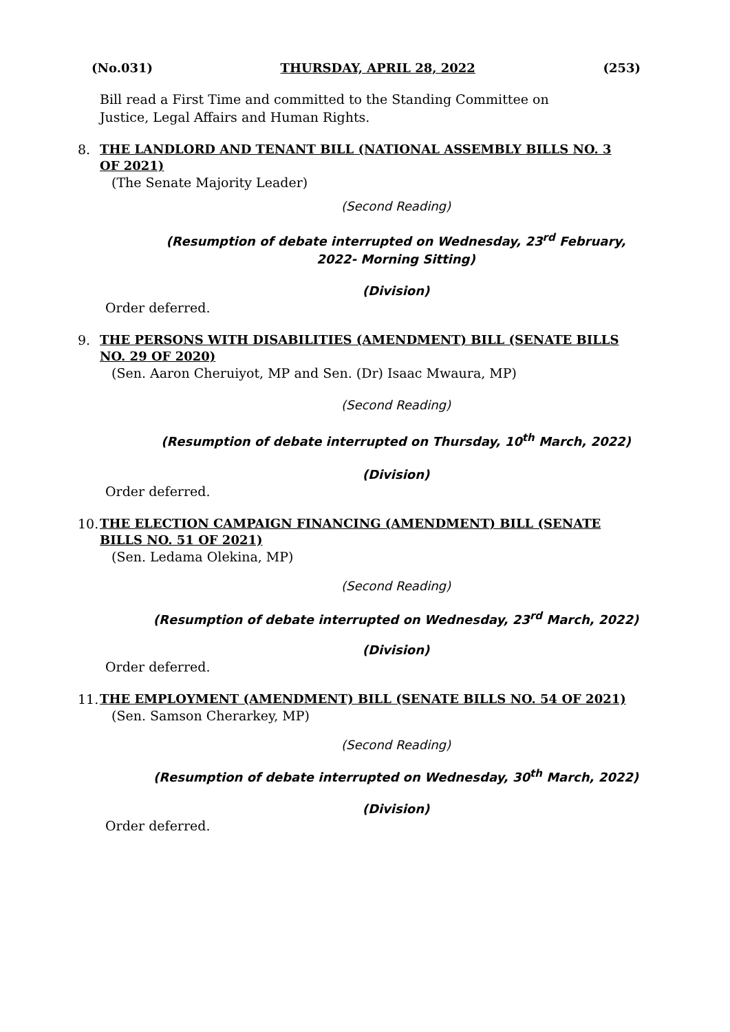(No.031) THURSDAY, APRIL 28, 2022 (253)
Bill read a First Time and committed to the Standing Committee on Justice, Legal Affairs and Human Rights.
8. THE LANDLORD AND TENANT BILL (NATIONAL ASSEMBLY BILLS NO. 3 OF 2021)
(The Senate Majority Leader)
(Second Reading)
(Resumption of debate interrupted on Wednesday, 23<sup>rd</sup> February,
2022- Morning Sitting)
(Division)
Order deferred.
9. THE PERSONS WITH DISABILITIES (AMENDMENT) BILL (SENATE BILLS NO. 29 OF 2020)
(Sen. Aaron Cheruiyot, MP and Sen. (Dr) Isaac Mwaura, MP)
(Second Reading)
(Resumption of debate interrupted on Thursday, 10<sup>th</sup> March, 2022)
(Division)
Order deferred.
10. THE ELECTION CAMPAIGN FINANCING (AMENDMENT) BILL (SENATE BILLS NO. 51 OF 2021)
(Sen. Ledama Olekina, MP)
(Second Reading)
(Resumption of debate interrupted on Wednesday, 23<sup>rd</sup> March, 2022)
(Division)
Order deferred.
11. THE EMPLOYMENT (AMENDMENT) BILL (SENATE BILLS NO. 54 OF 2021)
(Sen. Samson Cherarkey, MP)
(Second Reading)
(Resumption of debate interrupted on Wednesday, 30<sup>th</sup> March, 2022)
(Division)
Order deferred.